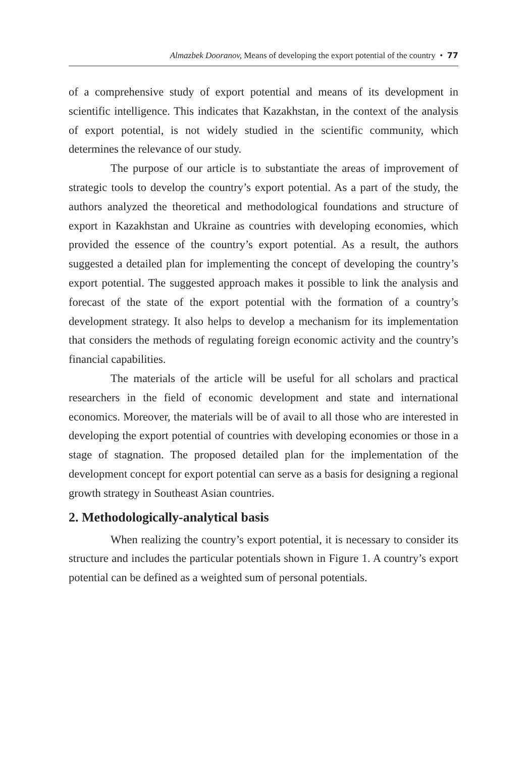Almazbek Dooranov, Means of developing the export potential of the country • 77
of a comprehensive study of export potential and means of its development in scientific intelligence. This indicates that Kazakhstan, in the context of the analysis of export potential, is not widely studied in the scientific community, which determines the relevance of our study.
The purpose of our article is to substantiate the areas of improvement of strategic tools to develop the country’s export potential. As a part of the study, the authors analyzed the theoretical and methodological foundations and structure of export in Kazakhstan and Ukraine as countries with developing economies, which provided the essence of the country’s export potential. As a result, the authors suggested a detailed plan for implementing the concept of developing the country’s export potential. The suggested approach makes it possible to link the analysis and forecast of the state of the export potential with the formation of a country’s development strategy. It also helps to develop a mechanism for its implementation that considers the methods of regulating foreign economic activity and the country’s financial capabilities.
The materials of the article will be useful for all scholars and practical researchers in the field of economic development and state and international economics. Moreover, the materials will be of avail to all those who are interested in developing the export potential of countries with developing economies or those in a stage of stagnation. The proposed detailed plan for the implementation of the development concept for export potential can serve as a basis for designing a regional growth strategy in Southeast Asian countries.
2. Methodologically-analytical basis
When realizing the country’s export potential, it is necessary to consider its structure and includes the particular potentials shown in Figure 1. A country’s export potential can be defined as a weighted sum of personal potentials.